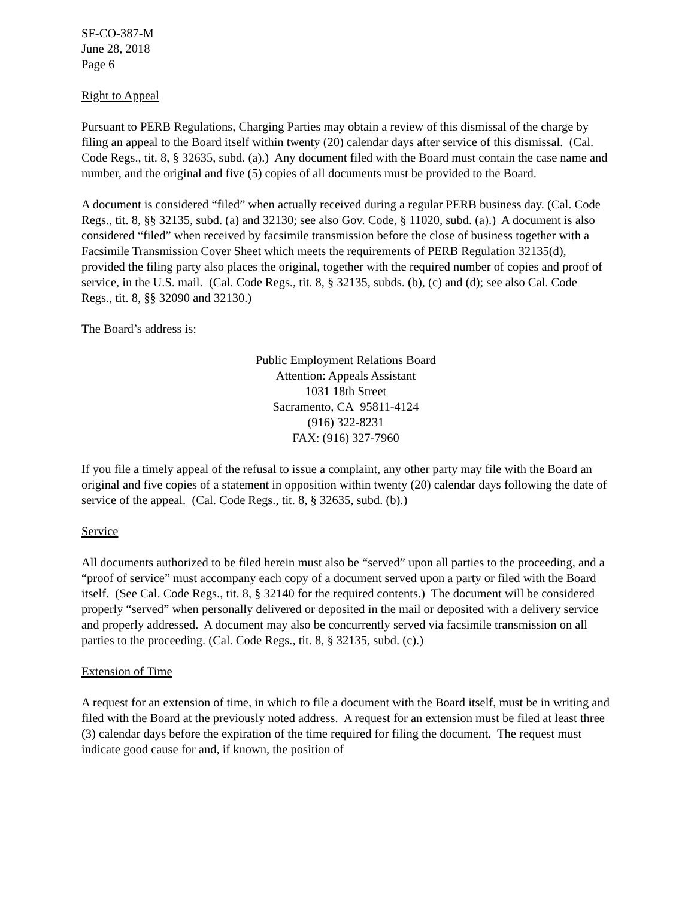SF-CO-387-M
June 28, 2018
Page 6
Right to Appeal
Pursuant to PERB Regulations, Charging Parties may obtain a review of this dismissal of the charge by filing an appeal to the Board itself within twenty (20) calendar days after service of this dismissal. (Cal. Code Regs., tit. 8, § 32635, subd. (a).) Any document filed with the Board must contain the case name and number, and the original and five (5) copies of all documents must be provided to the Board.
A document is considered “filed” when actually received during a regular PERB business day. (Cal. Code Regs., tit. 8, §§ 32135, subd. (a) and 32130; see also Gov. Code, § 11020, subd. (a).) A document is also considered “filed” when received by facsimile transmission before the close of business together with a Facsimile Transmission Cover Sheet which meets the requirements of PERB Regulation 32135(d), provided the filing party also places the original, together with the required number of copies and proof of service, in the U.S. mail. (Cal. Code Regs., tit. 8, § 32135, subds. (b), (c) and (d); see also Cal. Code Regs., tit. 8, §§ 32090 and 32130.)
The Board’s address is:
Public Employment Relations Board
Attention: Appeals Assistant
1031 18th Street
Sacramento, CA 95811-4124
(916) 322-8231
FAX: (916) 327-7960
If you file a timely appeal of the refusal to issue a complaint, any other party may file with the Board an original and five copies of a statement in opposition within twenty (20) calendar days following the date of service of the appeal. (Cal. Code Regs., tit. 8, § 32635, subd. (b).)
Service
All documents authorized to be filed herein must also be “served” upon all parties to the proceeding, and a “proof of service” must accompany each copy of a document served upon a party or filed with the Board itself. (See Cal. Code Regs., tit. 8, § 32140 for the required contents.) The document will be considered properly “served” when personally delivered or deposited in the mail or deposited with a delivery service and properly addressed. A document may also be concurrently served via facsimile transmission on all parties to the proceeding. (Cal. Code Regs., tit. 8, § 32135, subd. (c).)
Extension of Time
A request for an extension of time, in which to file a document with the Board itself, must be in writing and filed with the Board at the previously noted address. A request for an extension must be filed at least three (3) calendar days before the expiration of the time required for filing the document. The request must indicate good cause for and, if known, the position of